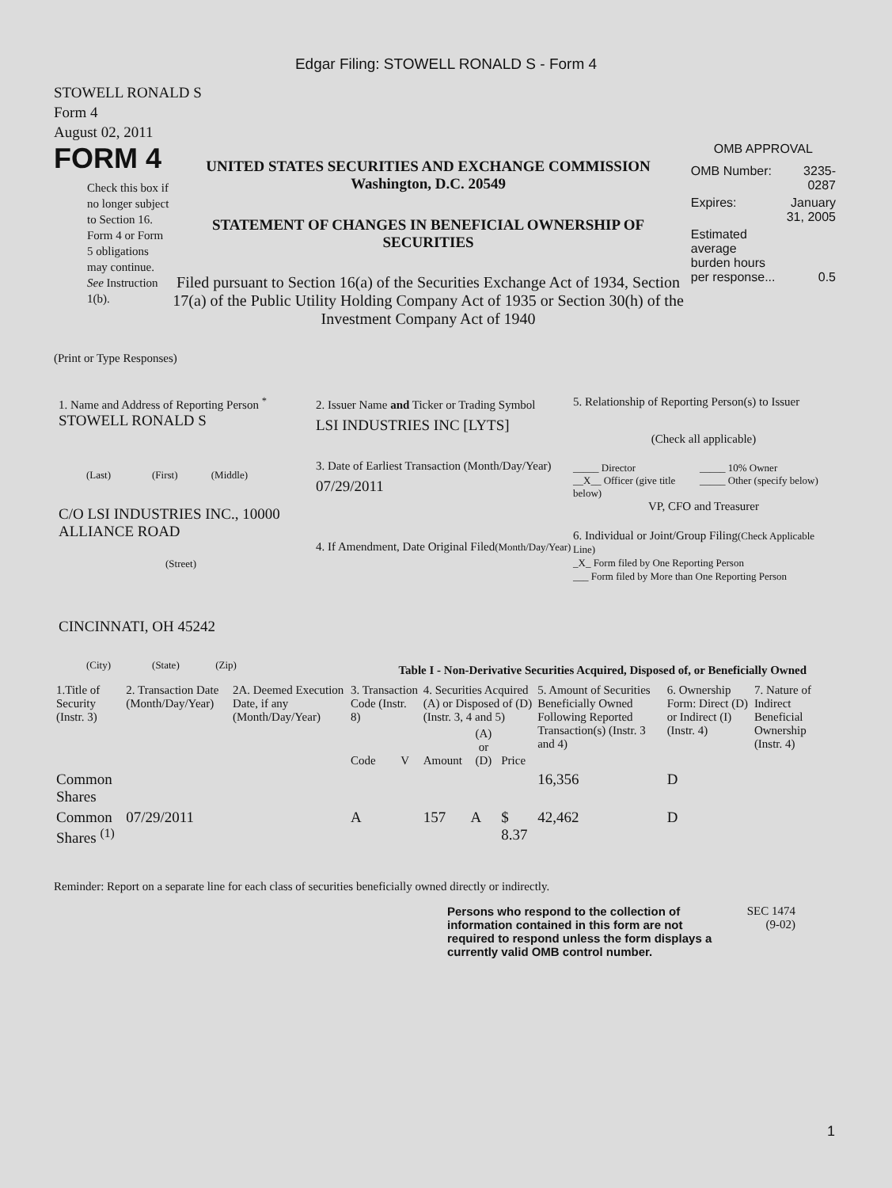Edgar Filing: STOWELL RONALD S - Form 4
STOWELL RONALD S
Form 4
August 02, 2011
FORM 4
Check this box if no longer subject to Section 16. Form 4 or Form 5 obligations may continue. See Instruction 1(b).
UNITED STATES SECURITIES AND EXCHANGE COMMISSION
Washington, D.C. 20549
STATEMENT OF CHANGES IN BENEFICIAL OWNERSHIP OF SECURITIES
Filed pursuant to Section 16(a) of the Securities Exchange Act of 1934, Section 17(a) of the Public Utility Holding Company Act of 1935 or Section 30(h) of the Investment Company Act of 1940
OMB APPROVAL
| OMB Number: | 3235-0287 |
| Expires: | January 31, 2005 |
| Estimated average burden hours per response... | 0.5 |
(Print or Type Responses)
1. Name and Address of Reporting Person <sup>*</sup>
STOWELL RONALD S
(Last) (First) (Middle)
C/O LSI INDUSTRIES INC., 10000 ALLIANCE ROAD
(Street)
CINCINNATI, OH 45242
(City) (State) (Zip)
2. Issuer Name and Ticker or Trading Symbol
LSI INDUSTRIES INC [LYTS]
3. Date of Earliest Transaction (Month/Day/Year)
07/29/2011
4. If Amendment, Date Original Filed(Month/Day/Year)
5. Relationship of Reporting Person(s) to Issuer
(Check all applicable)
_____ Director
__X__ Officer (give title below)
_____ 10% Owner
_____ Other (specify below)
VP, CFO and Treasurer
6. Individual or Joint/Group Filing(Check Applicable Line)
_X_ Form filed by One Reporting Person
___ Form filed by More than One Reporting Person
Table I - Non-Derivative Securities Acquired, Disposed of, or Beneficially Owned
| 1.Title of Security (Instr. 3) | 2. Transaction Date (Month/Day/Year) | 2A. Deemed Execution Date, if any (Month/Day/Year) | 3. Transaction Code (Instr. 8) | | 4. Securities Acquired (A) or Disposed of (D) (Instr. 3, 4 and 5) | | | 5. Amount of Securities Beneficially Owned Following Reported Transaction(s) (Instr. 3 and 4) | 6. Ownership Form: Direct (D) or Indirect (I) (Instr. 4) | 7. Nature of Indirect Beneficial Ownership (Instr. 4) |
| --- | --- | --- | --- | --- | --- | --- | --- | --- | --- | --- |
| | | | Code | V | Amount | (A) or (D) | Price | | | |
| Common Shares | | | | | | | | 16,356 | D | |
| Common Shares <sup>(1)</sup> | 07/29/2011 | | A | | 157 | A | $ 8.37 | 42,462 | D | |
Reminder: Report on a separate line for each class of securities beneficially owned directly or indirectly.
Persons who respond to the collection of information contained in this form are not required to respond unless the form displays a currently valid OMB control number.
SEC 1474
(9-02)
1